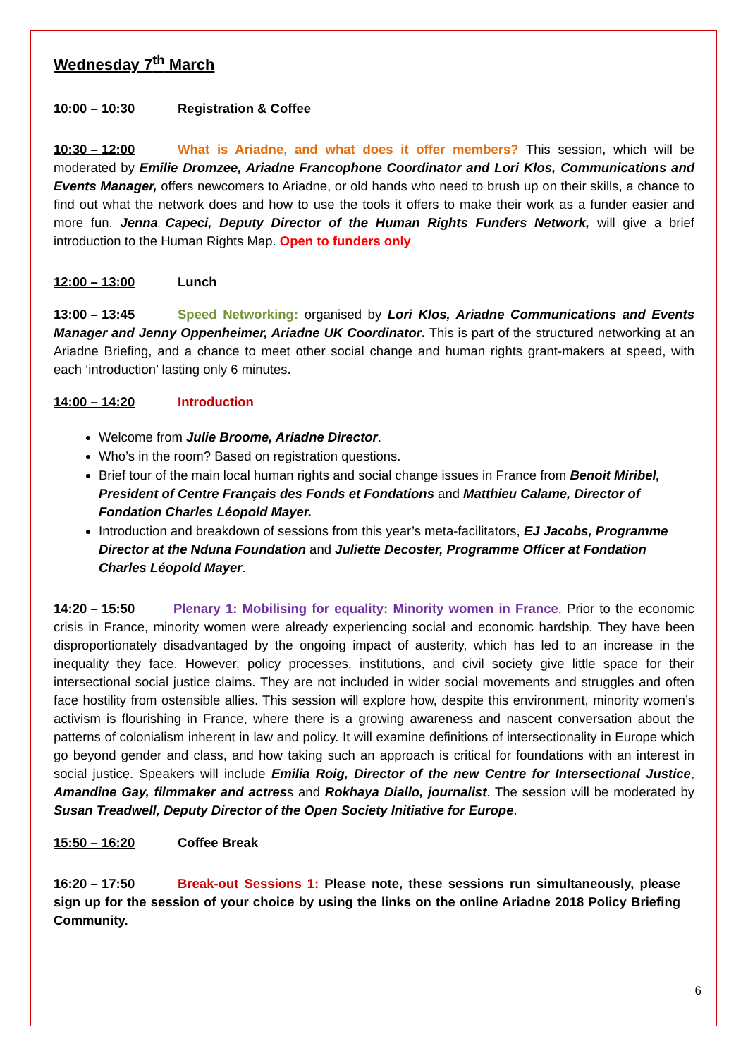Wednesday 7<sup>th</sup> March
10:00 – 10:30 Registration & Coffee
10:30 – 12:00 What is Ariadne, and what does it offer members? This session, which will be moderated by Emilie Dromzee, Ariadne Francophone Coordinator and Lori Klos, Communications and Events Manager, offers newcomers to Ariadne, or old hands who need to brush up on their skills, a chance to find out what the network does and how to use the tools it offers to make their work as a funder easier and more fun. Jenna Capeci, Deputy Director of the Human Rights Funders Network, will give a brief introduction to the Human Rights Map. Open to funders only
12:00 – 13:00 Lunch
13:00 – 13:45 Speed Networking: organised by Lori Klos, Ariadne Communications and Events Manager and Jenny Oppenheimer, Ariadne UK Coordinator. This is part of the structured networking at an Ariadne Briefing, and a chance to meet other social change and human rights grant-makers at speed, with each ‘introduction’ lasting only 6 minutes.
14:00 – 14:20 Introduction
Welcome from Julie Broome, Ariadne Director.
Who’s in the room? Based on registration questions.
Brief tour of the main local human rights and social change issues in France from Benoit Miribel, President of Centre Français des Fonds et Fondations and Matthieu Calame, Director of Fondation Charles Léopold Mayer.
Introduction and breakdown of sessions from this year’s meta-facilitators, EJ Jacobs, Programme Director at the Nduna Foundation and Juliette Decoster, Programme Officer at Fondation Charles Léopold Mayer.
14:20 – 15:50 Plenary 1: Mobilising for equality: Minority women in France. Prior to the economic crisis in France, minority women were already experiencing social and economic hardship. They have been disproportionately disadvantaged by the ongoing impact of austerity, which has led to an increase in the inequality they face. However, policy processes, institutions, and civil society give little space for their intersectional social justice claims. They are not included in wider social movements and struggles and often face hostility from ostensible allies. This session will explore how, despite this environment, minority women’s activism is flourishing in France, where there is a growing awareness and nascent conversation about the patterns of colonialism inherent in law and policy. It will examine definitions of intersectionality in Europe which go beyond gender and class, and how taking such an approach is critical for foundations with an interest in social justice. Speakers will include Emilia Roig, Director of the new Centre for Intersectional Justice, Amandine Gay, filmmaker and actress and Rokhaya Diallo, journalist. The session will be moderated by Susan Treadwell, Deputy Director of the Open Society Initiative for Europe.
15:50 – 16:20 Coffee Break
16:20 – 17:50 Break-out Sessions 1: Please note, these sessions run simultaneously, please sign up for the session of your choice by using the links on the online Ariadne 2018 Policy Briefing Community.
6